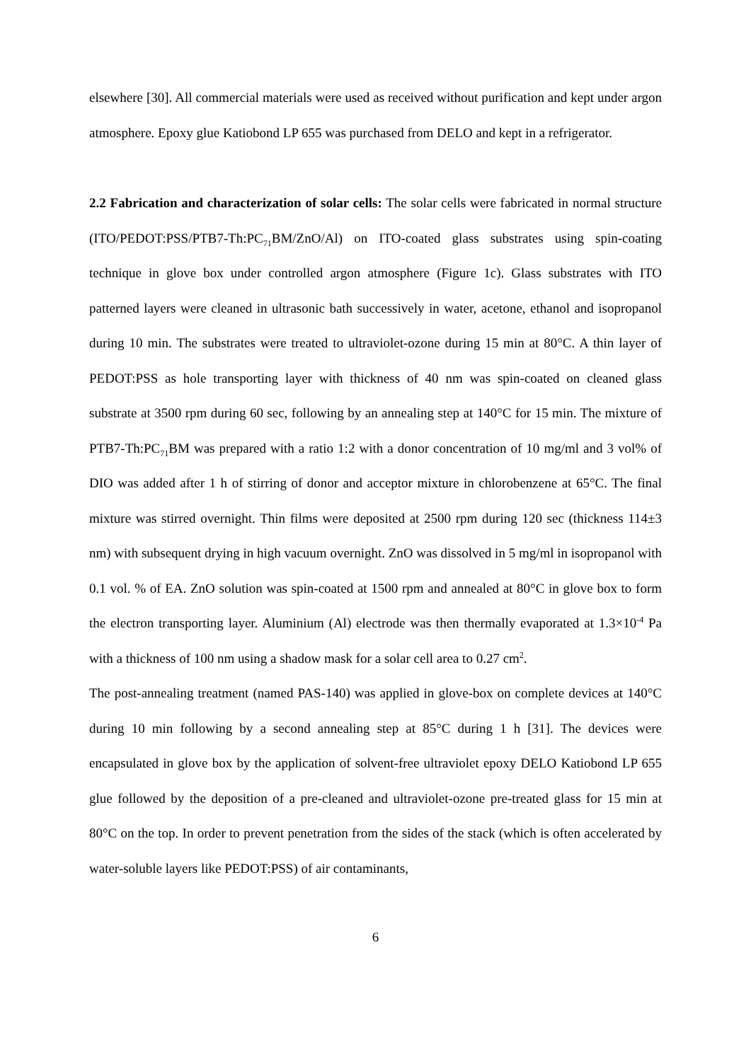elsewhere [30]. All commercial materials were used as received without purification and kept under argon atmosphere. Epoxy glue Katiobond LP 655 was purchased from DELO and kept in a refrigerator.
2.2 Fabrication and characterization of solar cells: The solar cells were fabricated in normal structure (ITO/PEDOT:PSS/PTB7-Th:PC<sub>71</sub>BM/ZnO/Al) on ITO-coated glass substrates using spin-coating technique in glove box under controlled argon atmosphere (Figure 1c). Glass substrates with ITO patterned layers were cleaned in ultrasonic bath successively in water, acetone, ethanol and isopropanol during 10 min. The substrates were treated to ultraviolet-ozone during 15 min at 80°C. A thin layer of PEDOT:PSS as hole transporting layer with thickness of 40 nm was spin-coated on cleaned glass substrate at 3500 rpm during 60 sec, following by an annealing step at 140°C for 15 min. The mixture of PTB7-Th:PC<sub>71</sub>BM was prepared with a ratio 1:2 with a donor concentration of 10 mg/ml and 3 vol% of DIO was added after 1 h of stirring of donor and acceptor mixture in chlorobenzene at 65°C. The final mixture was stirred overnight. Thin films were deposited at 2500 rpm during 120 sec (thickness 114±3 nm) with subsequent drying in high vacuum overnight. ZnO was dissolved in 5 mg/ml in isopropanol with 0.1 vol. % of EA. ZnO solution was spin-coated at 1500 rpm and annealed at 80°C in glove box to form the electron transporting layer. Aluminium (Al) electrode was then thermally evaporated at 1.3×10<sup>-4</sup> Pa with a thickness of 100 nm using a shadow mask for a solar cell area to 0.27 cm<sup>2</sup>.
The post-annealing treatment (named PAS-140) was applied in glove-box on complete devices at 140°C during 10 min following by a second annealing step at 85°C during 1 h [31]. The devices were encapsulated in glove box by the application of solvent-free ultraviolet epoxy DELO Katiobond LP 655 glue followed by the deposition of a pre-cleaned and ultraviolet-ozone pre-treated glass for 15 min at 80°C on the top. In order to prevent penetration from the sides of the stack (which is often accelerated by water-soluble layers like PEDOT:PSS) of air contaminants,
6